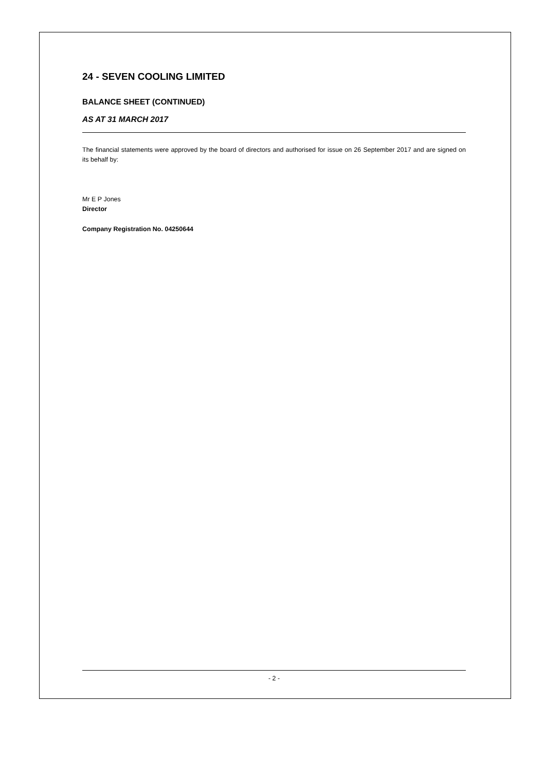24 - SEVEN COOLING LIMITED
BALANCE SHEET (CONTINUED)
AS AT 31 MARCH 2017
The financial statements were approved by the board of directors and authorised for issue on 26 September 2017 and are signed on its behalf by:
Mr E P Jones
Director
Company Registration No. 04250644
- 2 -